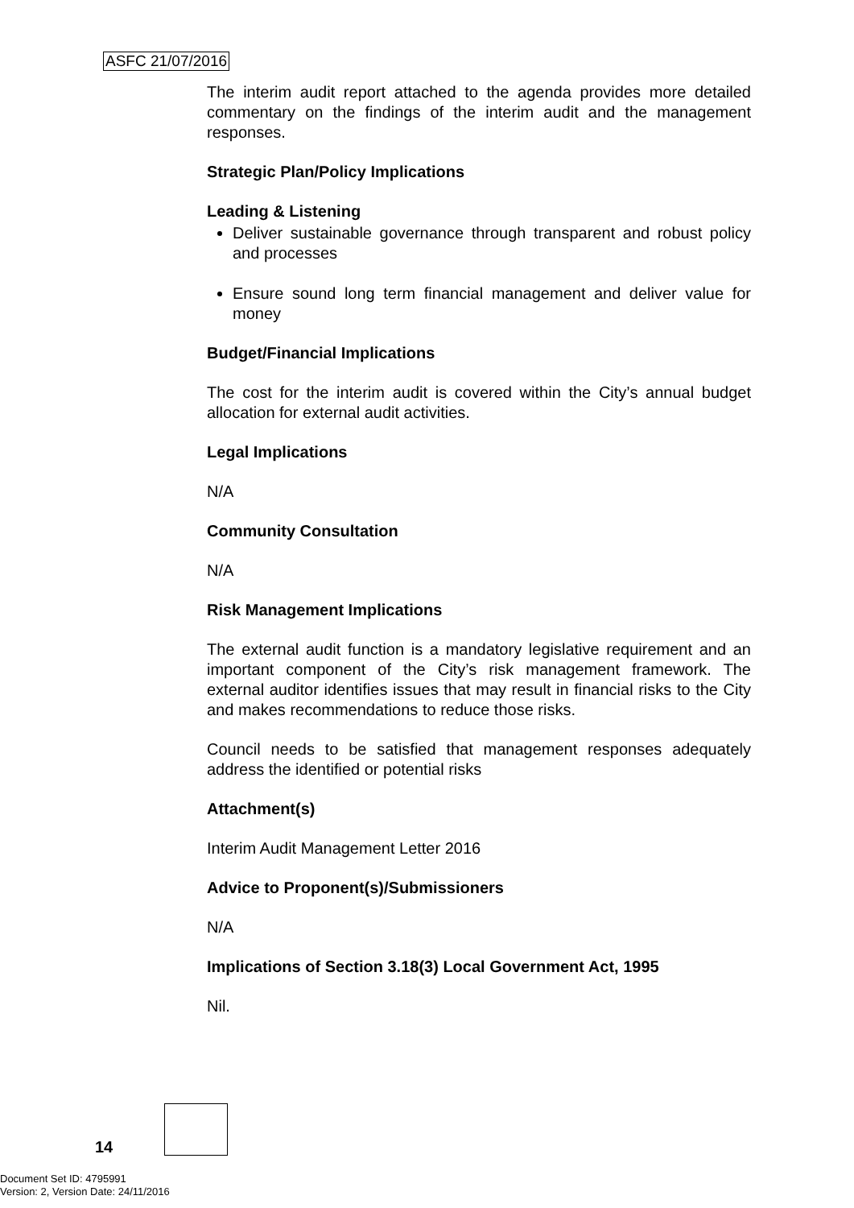ASFC 21/07/2016
The interim audit report attached to the agenda provides more detailed commentary on the findings of the interim audit and the management responses.
Strategic Plan/Policy Implications
Leading & Listening
Deliver sustainable governance through transparent and robust policy and processes
Ensure sound long term financial management and deliver value for money
Budget/Financial Implications
The cost for the interim audit is covered within the City’s annual budget allocation for external audit activities.
Legal Implications
N/A
Community Consultation
N/A
Risk Management Implications
The external audit function is a mandatory legislative requirement and an important component of the City’s risk management framework. The external auditor identifies issues that may result in financial risks to the City and makes recommendations to reduce those risks.
Council needs to be satisfied that management responses adequately address the identified or potential risks
Attachment(s)
Interim Audit Management Letter 2016
Advice to Proponent(s)/Submissioners
N/A
Implications of Section 3.18(3) Local Government Act, 1995
Nil.
14
Document Set ID: 4795991
Version: 2, Version Date: 24/11/2016